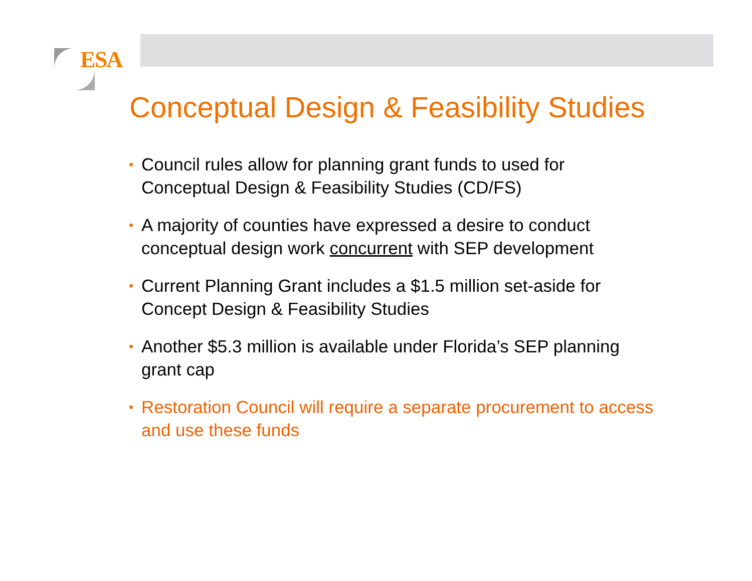ESA
Conceptual Design & Feasibility Studies
• Council rules allow for planning grant funds to used for Conceptual Design & Feasibility Studies (CD/FS)
• A majority of counties have expressed a desire to conduct conceptual design work concurrent with SEP development
• Current Planning Grant includes a $1.5 million set-aside for Concept Design & Feasibility Studies
• Another $5.3 million is available under Florida’s SEP planning grant cap
• Restoration Council will require a separate procurement to access and use these funds